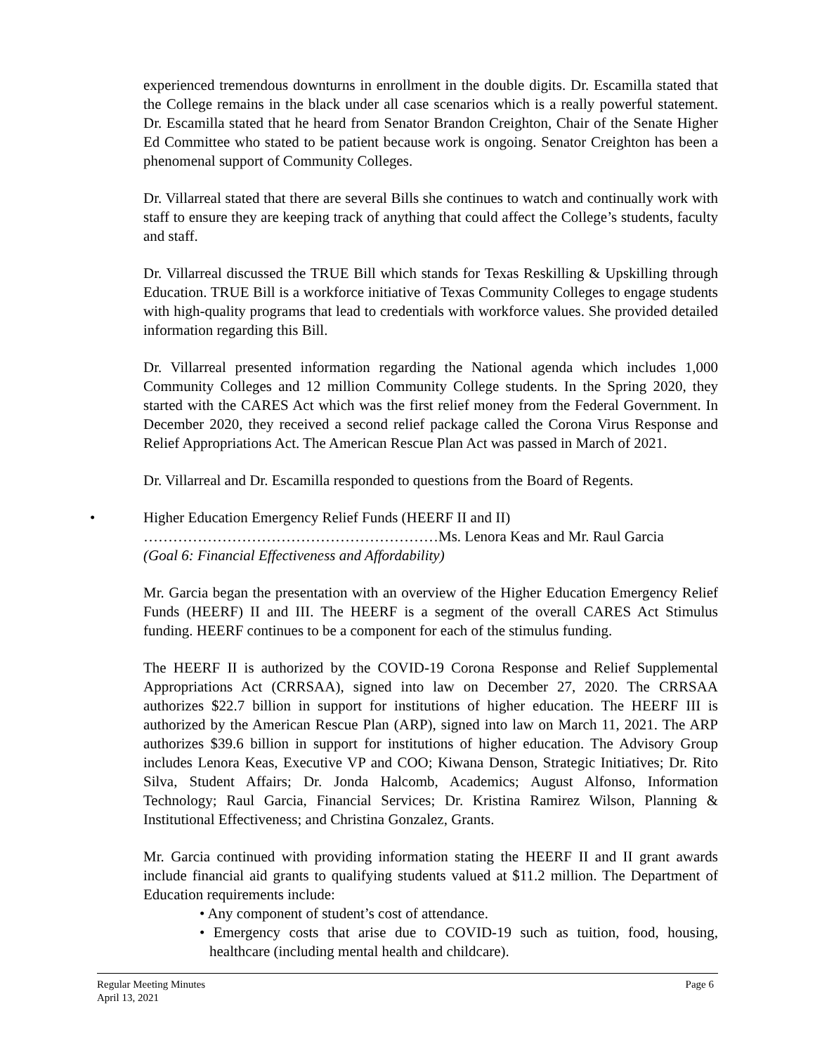experienced tremendous downturns in enrollment in the double digits. Dr. Escamilla stated that the College remains in the black under all case scenarios which is a really powerful statement. Dr. Escamilla stated that he heard from Senator Brandon Creighton, Chair of the Senate Higher Ed Committee who stated to be patient because work is ongoing. Senator Creighton has been a phenomenal support of Community Colleges.
Dr. Villarreal stated that there are several Bills she continues to watch and continually work with staff to ensure they are keeping track of anything that could affect the College’s students, faculty and staff.
Dr. Villarreal discussed the TRUE Bill which stands for Texas Reskilling & Upskilling through Education. TRUE Bill is a workforce initiative of Texas Community Colleges to engage students with high-quality programs that lead to credentials with workforce values. She provided detailed information regarding this Bill.
Dr. Villarreal presented information regarding the National agenda which includes 1,000 Community Colleges and 12 million Community College students. In the Spring 2020, they started with the CARES Act which was the first relief money from the Federal Government. In December 2020, they received a second relief package called the Corona Virus Response and Relief Appropriations Act. The American Rescue Plan Act was passed in March of 2021.
Dr. Villarreal and Dr. Escamilla responded to questions from the Board of Regents.
• Higher Education Emergency Relief Funds (HEERF II and II)
……………………………………………………Ms. Lenora Keas and Mr. Raul Garcia
(Goal 6: Financial Effectiveness and Affordability)
Mr. Garcia began the presentation with an overview of the Higher Education Emergency Relief Funds (HEERF) II and III. The HEERF is a segment of the overall CARES Act Stimulus funding. HEERF continues to be a component for each of the stimulus funding.
The HEERF II is authorized by the COVID-19 Corona Response and Relief Supplemental Appropriations Act (CRRSAA), signed into law on December 27, 2020. The CRRSAA authorizes $22.7 billion in support for institutions of higher education. The HEERF III is authorized by the American Rescue Plan (ARP), signed into law on March 11, 2021. The ARP authorizes $39.6 billion in support for institutions of higher education. The Advisory Group includes Lenora Keas, Executive VP and COO; Kiwana Denson, Strategic Initiatives; Dr. Rito Silva, Student Affairs; Dr. Jonda Halcomb, Academics; August Alfonso, Information Technology; Raul Garcia, Financial Services; Dr. Kristina Ramirez Wilson, Planning & Institutional Effectiveness; and Christina Gonzalez, Grants.
Mr. Garcia continued with providing information stating the HEERF II and II grant awards include financial aid grants to qualifying students valued at $11.2 million. The Department of Education requirements include:
• Any component of student’s cost of attendance.
• Emergency costs that arise due to COVID-19 such as tuition, food, housing, healthcare (including mental health and childcare).
Regular Meeting Minutes
April 13, 2021
Page 6